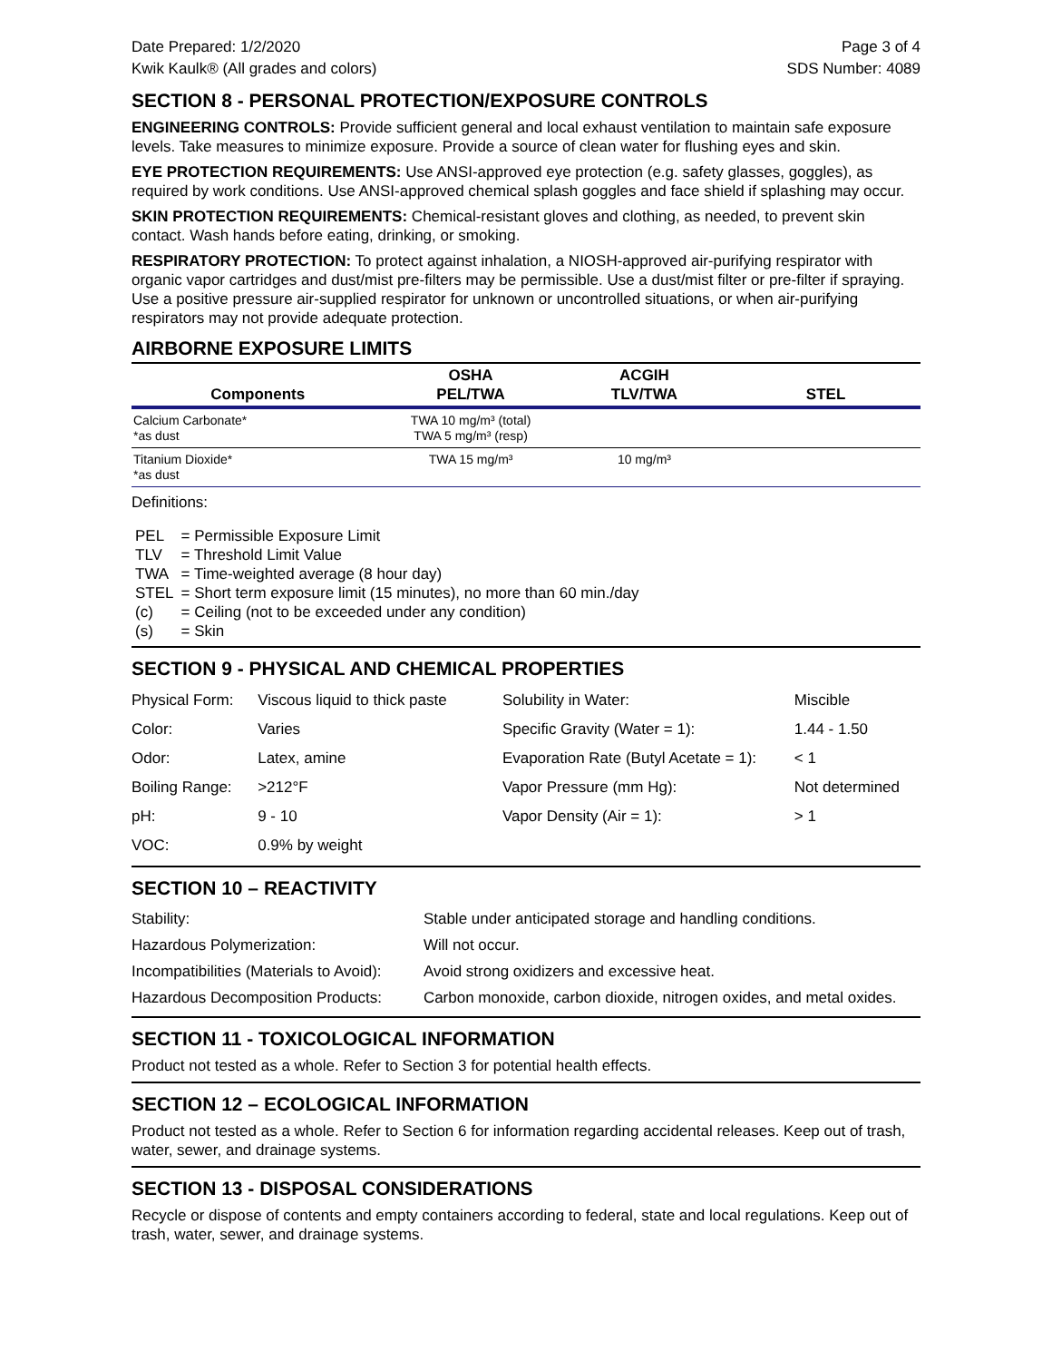Date Prepared: 1/2/2020 Page 3 of 4
Kwik Kaulk® (All grades and colors) SDS Number: 4089
SECTION 8 - PERSONAL PROTECTION/EXPOSURE CONTROLS
ENGINEERING CONTROLS: Provide sufficient general and local exhaust ventilation to maintain safe exposure levels. Take measures to minimize exposure. Provide a source of clean water for flushing eyes and skin.
EYE PROTECTION REQUIREMENTS: Use ANSI-approved eye protection (e.g. safety glasses, goggles), as required by work conditions. Use ANSI-approved chemical splash goggles and face shield if splashing may occur.
SKIN PROTECTION REQUIREMENTS: Chemical-resistant gloves and clothing, as needed, to prevent skin contact. Wash hands before eating, drinking, or smoking.
RESPIRATORY PROTECTION: To protect against inhalation, a NIOSH-approved air-purifying respirator with organic vapor cartridges and dust/mist pre-filters may be permissible. Use a dust/mist filter or pre-filter if spraying. Use a positive pressure air-supplied respirator for unknown or uncontrolled situations, or when air-purifying respirators may not provide adequate protection.
AIRBORNE EXPOSURE LIMITS
| Components | OSHA PEL/TWA | ACGIH TLV/TWA | STEL |
| --- | --- | --- | --- |
| Calcium Carbonate* *as dust | TWA 10 mg/m³ (total) TWA 5 mg/m³ (resp) | | |
| Titanium Dioxide* *as dust | TWA 15 mg/m³ | 10 mg/m³ | |
Definitions:
| PEL | = Permissible Exposure Limit |
| TLV | = Threshold Limit Value |
| TWA | = Time-weighted average (8 hour day) |
| STEL | = Short term exposure limit (15 minutes), no more than 60 min./day |
| (c) | = Ceiling (not to be exceeded under any condition) |
| (s) | = Skin |
SECTION 9 - PHYSICAL AND CHEMICAL PROPERTIES
| Physical Form: | Viscous liquid to thick paste | Solubility in Water: | Miscible |
| Color: | Varies | Specific Gravity (Water = 1): | 1.44 - 1.50 |
| Odor: | Latex, amine | Evaporation Rate (Butyl Acetate = 1): | < 1 |
| Boiling Range: | >212°F | Vapor Pressure (mm Hg): | Not determined |
| pH: | 9 - 10 | Vapor Density (Air = 1): | > 1 |
| VOC: | 0.9% by weight | | |
SECTION 10 – REACTIVITY
| Stability: | Stable under anticipated storage and handling conditions. |
| Hazardous Polymerization: | Will not occur. |
| Incompatibilities (Materials to Avoid): | Avoid strong oxidizers and excessive heat. |
| Hazardous Decomposition Products: | Carbon monoxide, carbon dioxide, nitrogen oxides, and metal oxides. |
SECTION 11 - TOXICOLOGICAL INFORMATION
Product not tested as a whole. Refer to Section 3 for potential health effects.
SECTION 12 – ECOLOGICAL INFORMATION
Product not tested as a whole. Refer to Section 6 for information regarding accidental releases. Keep out of trash, water, sewer, and drainage systems.
SECTION 13 - DISPOSAL CONSIDERATIONS
Recycle or dispose of contents and empty containers according to federal, state and local regulations. Keep out of trash, water, sewer, and drainage systems.